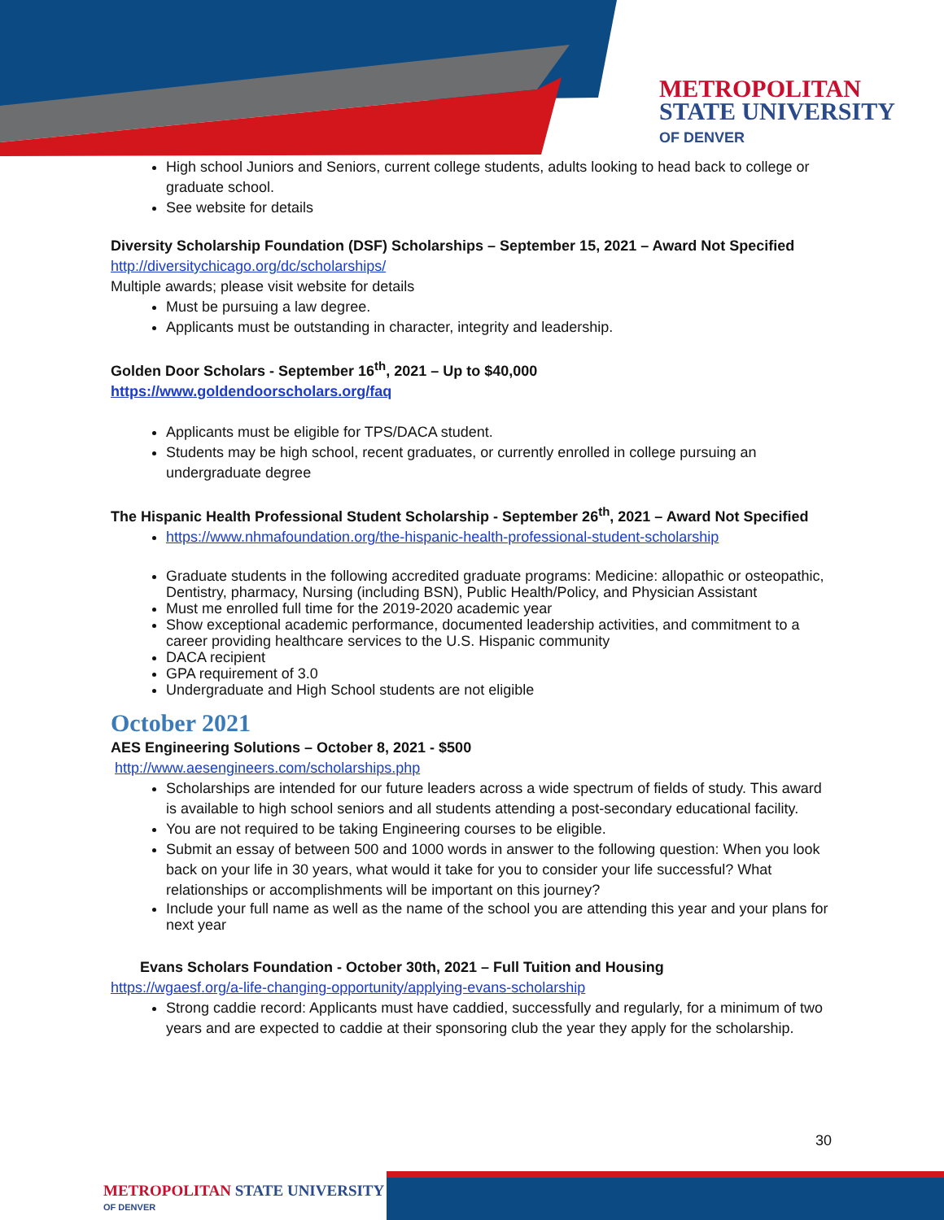METROPOLITAN
STATE UNIVERSITY
OF DENVER
High school Juniors and Seniors, current college students, adults looking to head back to college or graduate school.
See website for details
Diversity Scholarship Foundation (DSF) Scholarships – September 15, 2021 – Award Not Specified
http://diversitychicago.org/dc/scholarships/
Multiple awards; please visit website for details
Must be pursuing a law degree.
Applicants must be outstanding in character, integrity and leadership.
Golden Door Scholars - September 16<sup>th</sup>, 2021 – Up to $40,000
https://www.goldendoorscholars.org/faq
Applicants must be eligible for TPS/DACA student.
Students may be high school, recent graduates, or currently enrolled in college pursuing an undergraduate degree
The Hispanic Health Professional Student Scholarship - September 26<sup>th</sup>, 2021 – Award Not Specified
https://www.nhmafoundation.org/the-hispanic-health-professional-student-scholarship
Graduate students in the following accredited graduate programs: Medicine: allopathic or osteopathic, Dentistry, pharmacy, Nursing (including BSN), Public Health/Policy, and Physician Assistant
Must me enrolled full time for the 2019-2020 academic year
Show exceptional academic performance, documented leadership activities, and commitment to a career providing healthcare services to the U.S. Hispanic community
DACA recipient
GPA requirement of 3.0
Undergraduate and High School students are not eligible
October 2021
AES Engineering Solutions – October 8, 2021 - $500
http://www.aesengineers.com/scholarships.php
Scholarships are intended for our future leaders across a wide spectrum of fields of study. This award is available to high school seniors and all students attending a post-secondary educational facility.
You are not required to be taking Engineering courses to be eligible.
Submit an essay of between 500 and 1000 words in answer to the following question: When you look back on your life in 30 years, what would it take for you to consider your life successful? What relationships or accomplishments will be important on this journey?
Include your full name as well as the name of the school you are attending this year and your plans for next year
Evans Scholars Foundation - October 30th, 2021 – Full Tuition and Housing
https://wgaesf.org/a-life-changing-opportunity/applying-evans-scholarship
Strong caddie record: Applicants must have caddied, successfully and regularly, for a minimum of two years and are expected to caddie at their sponsoring club the year they apply for the scholarship.
30
METROPOLITAN STATE UNIVERSITY
OF DENVER